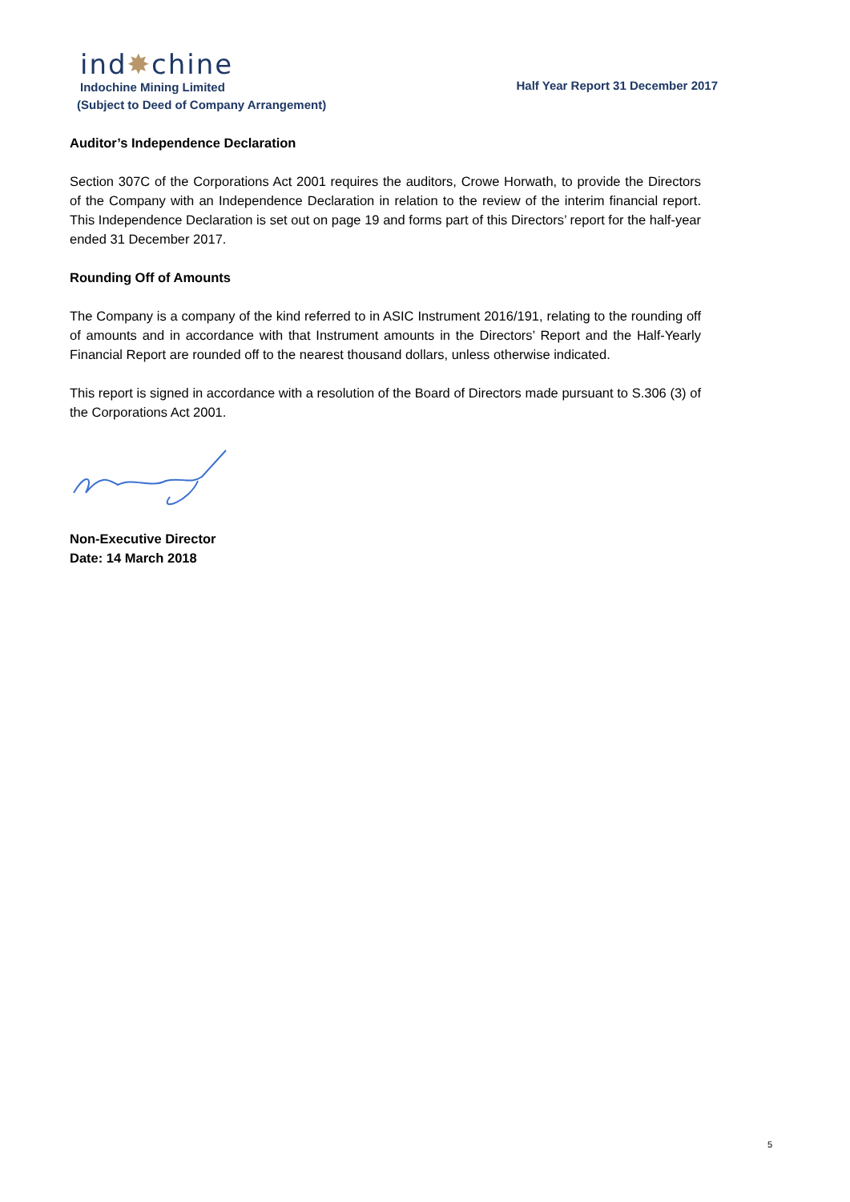ind✸chine
Indochine Mining Limited
(Subject to Deed of Company Arrangement)
Half Year Report 31 December 2017
Auditor’s Independence Declaration
Section 307C of the Corporations Act 2001 requires the auditors, Crowe Horwath, to provide the Directors of the Company with an Independence Declaration in relation to the review of the interim financial report. This Independence Declaration is set out on page 19 and forms part of this Directors’ report for the half-year ended 31 December 2017.
Rounding Off of Amounts
The Company is a company of the kind referred to in ASIC Instrument 2016/191, relating to the rounding off of amounts and in accordance with that Instrument amounts in the Directors’ Report and the Half-Yearly Financial Report are rounded off to the nearest thousand dollars, unless otherwise indicated.
This report is signed in accordance with a resolution of the Board of Directors made pursuant to S.306 (3) of the Corporations Act 2001.
Non-Executive Director
Date: 14 March 2018
5